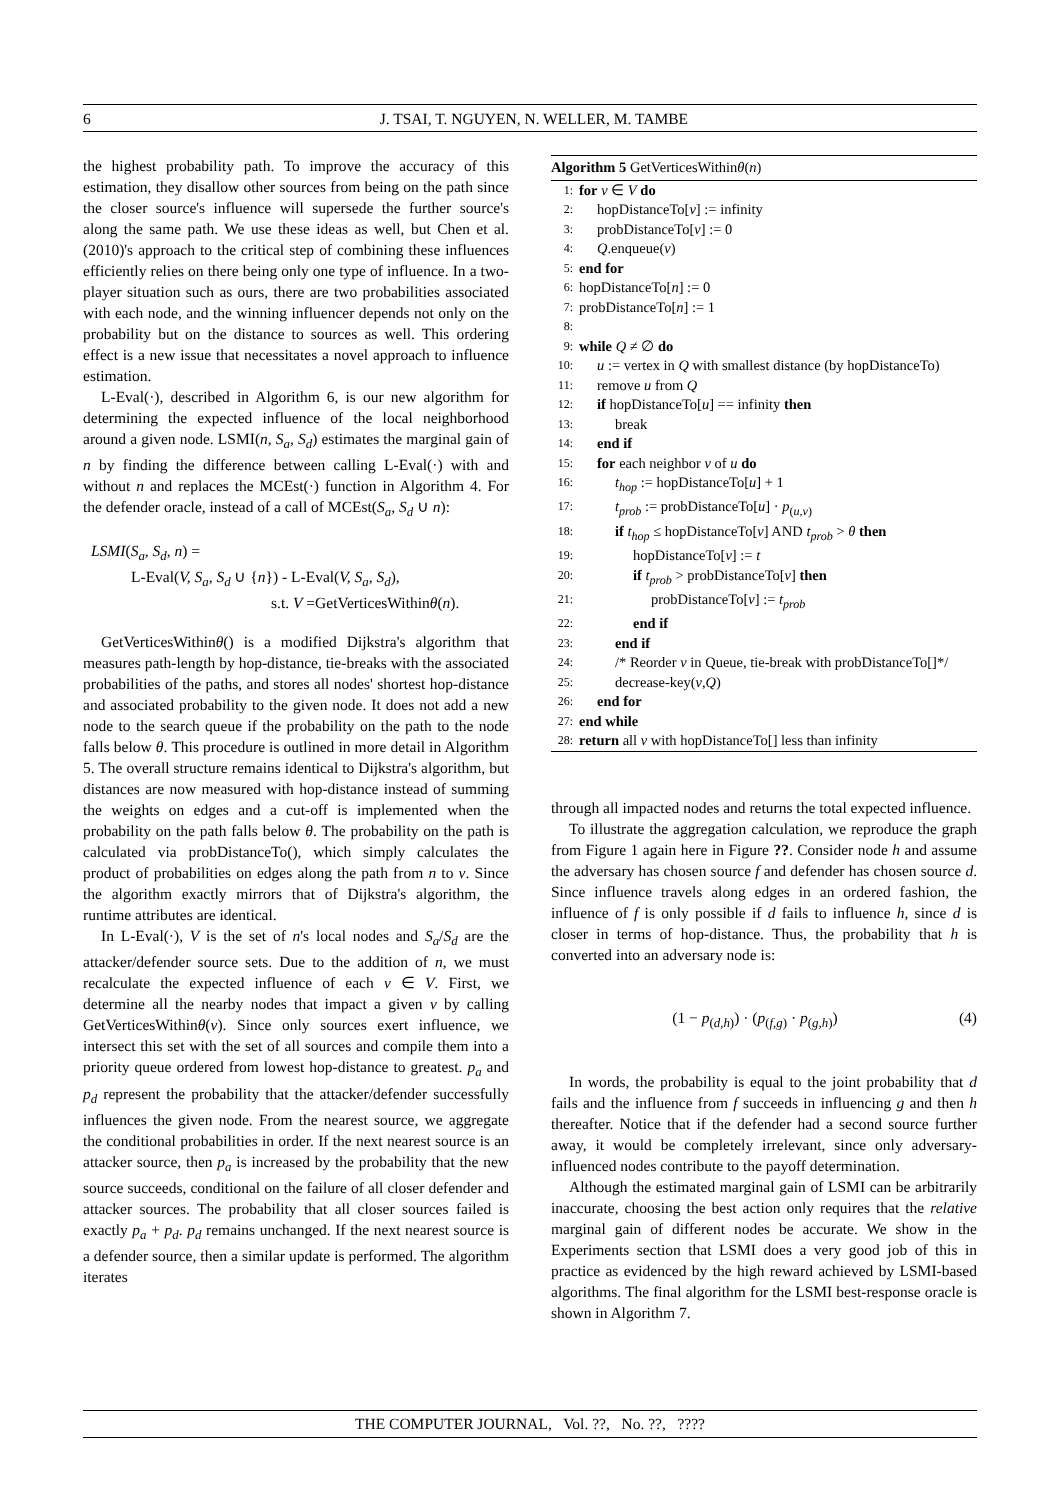6 J. TSAI, T. NGUYEN, N. WELLER, M. TAMBE
the highest probability path. To improve the accuracy of this estimation, they disallow other sources from being on the path since the closer source's influence will supersede the further source's along the same path. We use these ideas as well, but Chen et al. (2010)'s approach to the critical step of combining these influences efficiently relies on there being only one type of influence. In a two-player situation such as ours, there are two probabilities associated with each node, and the winning influencer depends not only on the probability but on the distance to sources as well. This ordering effect is a new issue that necessitates a novel approach to influence estimation.
L-Eval(·), described in Algorithm 6, is our new algorithm for determining the expected influence of the local neighborhood around a given node. LSMI(n, S<sub>a</sub>, S<sub>d</sub>) estimates the marginal gain of n by finding the difference between calling L-Eval(·) with and without n and replaces the MCEst(·) function in Algorithm 4. For the defender oracle, instead of a call of MCEst(S<sub>a</sub>, S<sub>d</sub> ∪ n):
LSMI(S<sub>a</sub>, S<sub>d</sub>, n) =
L-Eval(V, S<sub>a</sub>, S<sub>d</sub> ∪ {n}) - L-Eval(V, S<sub>a</sub>, S<sub>d</sub>),
s.t. V =GetVerticesWithinθ(n).
GetVerticesWithinθ() is a modified Dijkstra's algorithm that measures path-length by hop-distance, tie-breaks with the associated probabilities of the paths, and stores all nodes' shortest hop-distance and associated probability to the given node. It does not add a new node to the search queue if the probability on the path to the node falls below θ. This procedure is outlined in more detail in Algorithm 5. The overall structure remains identical to Dijkstra's algorithm, but distances are now measured with hop-distance instead of summing the weights on edges and a cut-off is implemented when the probability on the path falls below θ. The probability on the path is calculated via probDistanceTo(), which simply calculates the product of probabilities on edges along the path from n to v. Since the algorithm exactly mirrors that of Dijkstra's algorithm, the runtime attributes are identical.
In L-Eval(·), V is the set of n's local nodes and S<sub>a</sub>/S<sub>d</sub> are the attacker/defender source sets. Due to the addition of n, we must recalculate the expected influence of each v ∈ V. First, we determine all the nearby nodes that impact a given v by calling GetVerticesWithinθ(v). Since only sources exert influence, we intersect this set with the set of all sources and compile them into a priority queue ordered from lowest hop-distance to greatest. p<sub>a</sub> and p<sub>d</sub> represent the probability that the attacker/defender successfully influences the given node. From the nearest source, we aggregate the conditional probabilities in order. If the next nearest source is an attacker source, then p<sub>a</sub> is increased by the probability that the new source succeeds, conditional on the failure of all closer defender and attacker sources. The probability that all closer sources failed is exactly p<sub>a</sub> + p<sub>d</sub>. p<sub>d</sub> remains unchanged. If the next nearest source is a defender source, then a similar update is performed. The algorithm iterates
Algorithm 5 GetVerticesWithinθ(n)
1: for v ∈ V do
2: hopDistanceTo[v] := infinity
3: probDistanceTo[v] := 0
4: Q.enqueue(v)
5: end for
6: hopDistanceTo[n] := 0
7: probDistanceTo[n] := 1
8:
9: while Q ≠ ∅ do
10: u := vertex in Q with smallest distance (by hopDistanceTo)
11: remove u from Q
12: if hopDistanceTo[u] == infinity then
13: break
14: end if
15: for each neighbor v of u do
16: t<sub>hop</sub> := hopDistanceTo[u] + 1
17: t<sub>prob</sub> := probDistanceTo[u] · p<sub>(u,v)</sub>
18: if t<sub>hop</sub> ≤ hopDistanceTo[v] AND t<sub>prob</sub> > θ then
19: hopDistanceTo[v] := t
20: if t<sub>prob</sub> > probDistanceTo[v] then
21: probDistanceTo[v] := t<sub>prob</sub>
22: end if
23: end if
24: /* Reorder v in Queue, tie-break with probDistanceTo[]*/
25: decrease-key(v,Q)
26: end for
27: end while
28: return all v with hopDistanceTo[] less than infinity
through all impacted nodes and returns the total expected influence.
To illustrate the aggregation calculation, we reproduce the graph from Figure 1 again here in Figure ??. Consider node h and assume the adversary has chosen source f and defender has chosen source d. Since influence travels along edges in an ordered fashion, the influence of f is only possible if d fails to influence h, since d is closer in terms of hop-distance. Thus, the probability that h is converted into an adversary node is:
(1 − p<sub>(d,h)</sub>) · (p<sub>(f,g)</sub> · p<sub>(g,h)</sub>) (4)
In words, the probability is equal to the joint probability that d fails and the influence from f succeeds in influencing g and then h thereafter. Notice that if the defender had a second source further away, it would be completely irrelevant, since only adversary-influenced nodes contribute to the payoff determination.
Although the estimated marginal gain of LSMI can be arbitrarily inaccurate, choosing the best action only requires that the relative marginal gain of different nodes be accurate. We show in the Experiments section that LSMI does a very good job of this in practice as evidenced by the high reward achieved by LSMI-based algorithms. The final algorithm for the LSMI best-response oracle is shown in Algorithm 7.
THE COMPUTER JOURNAL, Vol. ??, No. ??, ????